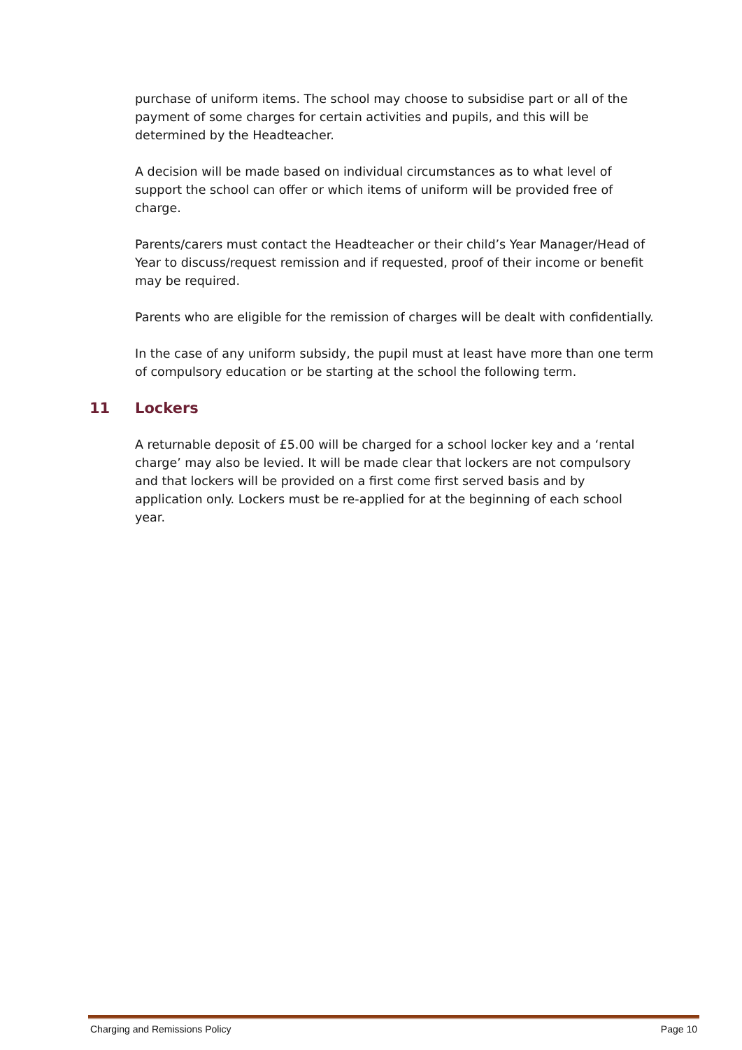purchase of uniform items. The school may choose to subsidise part or all of the payment of some charges for certain activities and pupils, and this will be determined by the Headteacher.
A decision will be made based on individual circumstances as to what level of support the school can offer or which items of uniform will be provided free of charge.
Parents/carers must contact the Headteacher or their child’s Year Manager/Head of Year to discuss/request remission and if requested, proof of their income or benefit may be required.
Parents who are eligible for the remission of charges will be dealt with confidentially.
In the case of any uniform subsidy, the pupil must at least have more than one term of compulsory education or be starting at the school the following term.
11 Lockers
A returnable deposit of £5.00 will be charged for a school locker key and a ‘rental charge’ may also be levied. It will be made clear that lockers are not compulsory and that lockers will be provided on a first come first served basis and by application only. Lockers must be re-applied for at the beginning of each school year.
Charging and Remissions Policy Page 10